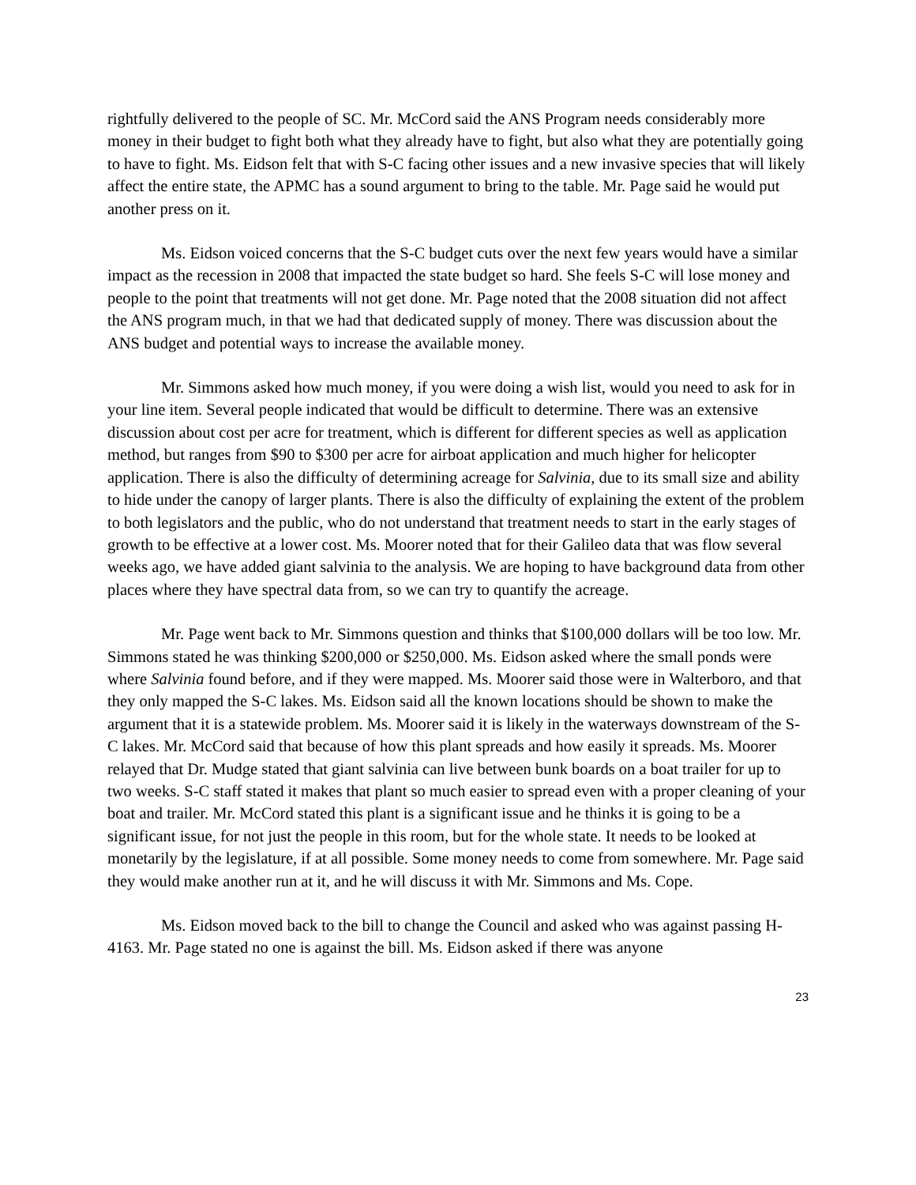rightfully delivered to the people of SC. Mr. McCord said the ANS Program needs considerably more money in their budget to fight both what they already have to fight, but also what they are potentially going to have to fight. Ms. Eidson felt that with S-C facing other issues and a new invasive species that will likely affect the entire state, the APMC has a sound argument to bring to the table. Mr. Page said he would put another press on it.
Ms. Eidson voiced concerns that the S-C budget cuts over the next few years would have a similar impact as the recession in 2008 that impacted the state budget so hard. She feels S-C will lose money and people to the point that treatments will not get done. Mr. Page noted that the 2008 situation did not affect the ANS program much, in that we had that dedicated supply of money. There was discussion about the ANS budget and potential ways to increase the available money.
Mr. Simmons asked how much money, if you were doing a wish list, would you need to ask for in your line item. Several people indicated that would be difficult to determine. There was an extensive discussion about cost per acre for treatment, which is different for different species as well as application method, but ranges from $90 to $300 per acre for airboat application and much higher for helicopter application. There is also the difficulty of determining acreage for Salvinia, due to its small size and ability to hide under the canopy of larger plants. There is also the difficulty of explaining the extent of the problem to both legislators and the public, who do not understand that treatment needs to start in the early stages of growth to be effective at a lower cost. Ms. Moorer noted that for their Galileo data that was flow several weeks ago, we have added giant salvinia to the analysis. We are hoping to have background data from other places where they have spectral data from, so we can try to quantify the acreage.
Mr. Page went back to Mr. Simmons question and thinks that $100,000 dollars will be too low. Mr. Simmons stated he was thinking $200,000 or $250,000. Ms. Eidson asked where the small ponds were where Salvinia found before, and if they were mapped. Ms. Moorer said those were in Walterboro, and that they only mapped the S-C lakes. Ms. Eidson said all the known locations should be shown to make the argument that it is a statewide problem. Ms. Moorer said it is likely in the waterways downstream of the S-C lakes. Mr. McCord said that because of how this plant spreads and how easily it spreads. Ms. Moorer relayed that Dr. Mudge stated that giant salvinia can live between bunk boards on a boat trailer for up to two weeks. S-C staff stated it makes that plant so much easier to spread even with a proper cleaning of your boat and trailer. Mr. McCord stated this plant is a significant issue and he thinks it is going to be a significant issue, for not just the people in this room, but for the whole state. It needs to be looked at monetarily by the legislature, if at all possible. Some money needs to come from somewhere. Mr. Page said they would make another run at it, and he will discuss it with Mr. Simmons and Ms. Cope.
Ms. Eidson moved back to the bill to change the Council and asked who was against passing H-4163. Mr. Page stated no one is against the bill. Ms. Eidson asked if there was anyone
23